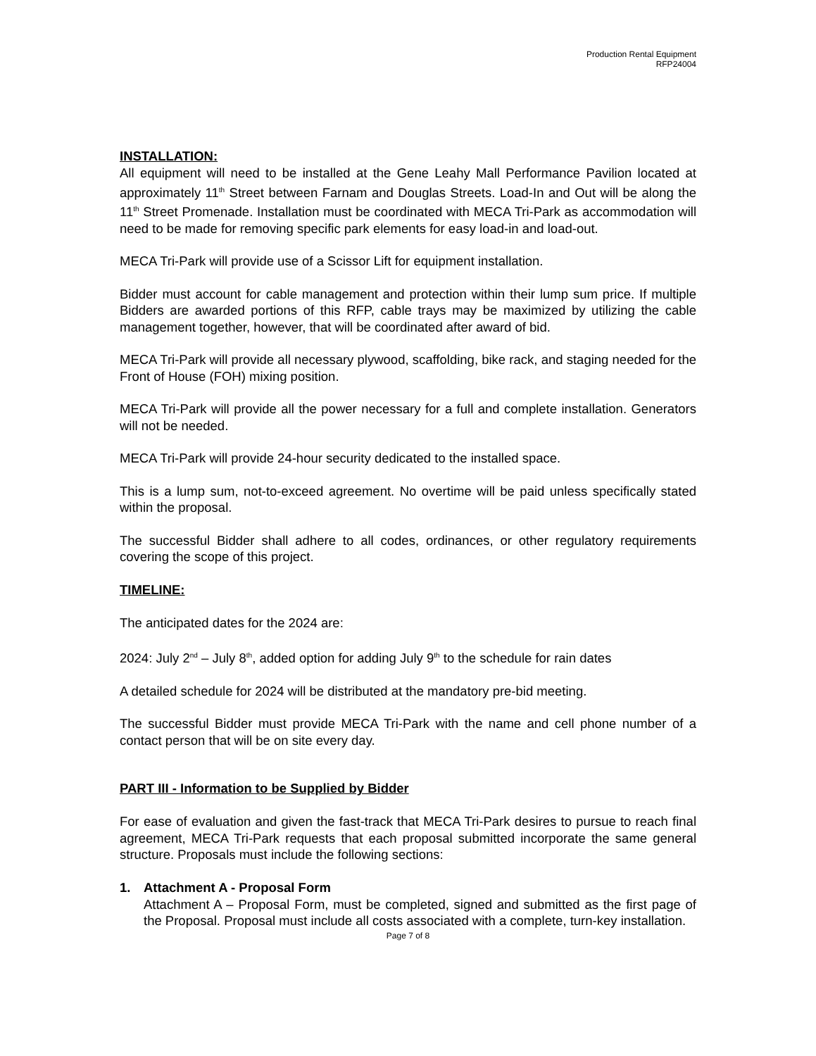Production Rental Equipment
RFP24004
INSTALLATION:
All equipment will need to be installed at the Gene Leahy Mall Performance Pavilion located at approximately 11<sup>th</sup> Street between Farnam and Douglas Streets. Load-In and Out will be along the 11<sup>th</sup> Street Promenade. Installation must be coordinated with MECA Tri-Park as accommodation will need to be made for removing specific park elements for easy load-in and load-out.
MECA Tri-Park will provide use of a Scissor Lift for equipment installation.
Bidder must account for cable management and protection within their lump sum price. If multiple Bidders are awarded portions of this RFP, cable trays may be maximized by utilizing the cable management together, however, that will be coordinated after award of bid.
MECA Tri-Park will provide all necessary plywood, scaffolding, bike rack, and staging needed for the Front of House (FOH) mixing position.
MECA Tri-Park will provide all the power necessary for a full and complete installation. Generators will not be needed.
MECA Tri-Park will provide 24-hour security dedicated to the installed space.
This is a lump sum, not-to-exceed agreement. No overtime will be paid unless specifically stated within the proposal.
The successful Bidder shall adhere to all codes, ordinances, or other regulatory requirements covering the scope of this project.
TIMELINE:
The anticipated dates for the 2024 are:
2024: July 2<sup>nd</sup> – July 8<sup>th</sup>, added option for adding July 9<sup>th</sup> to the schedule for rain dates
A detailed schedule for 2024 will be distributed at the mandatory pre-bid meeting.
The successful Bidder must provide MECA Tri-Park with the name and cell phone number of a contact person that will be on site every day.
PART III - Information to be Supplied by Bidder
For ease of evaluation and given the fast-track that MECA Tri-Park desires to pursue to reach final agreement, MECA Tri-Park requests that each proposal submitted incorporate the same general structure. Proposals must include the following sections:
1. Attachment A - Proposal Form
Attachment A – Proposal Form, must be completed, signed and submitted as the first page of the Proposal. Proposal must include all costs associated with a complete, turn-key installation.
Page 7 of 8